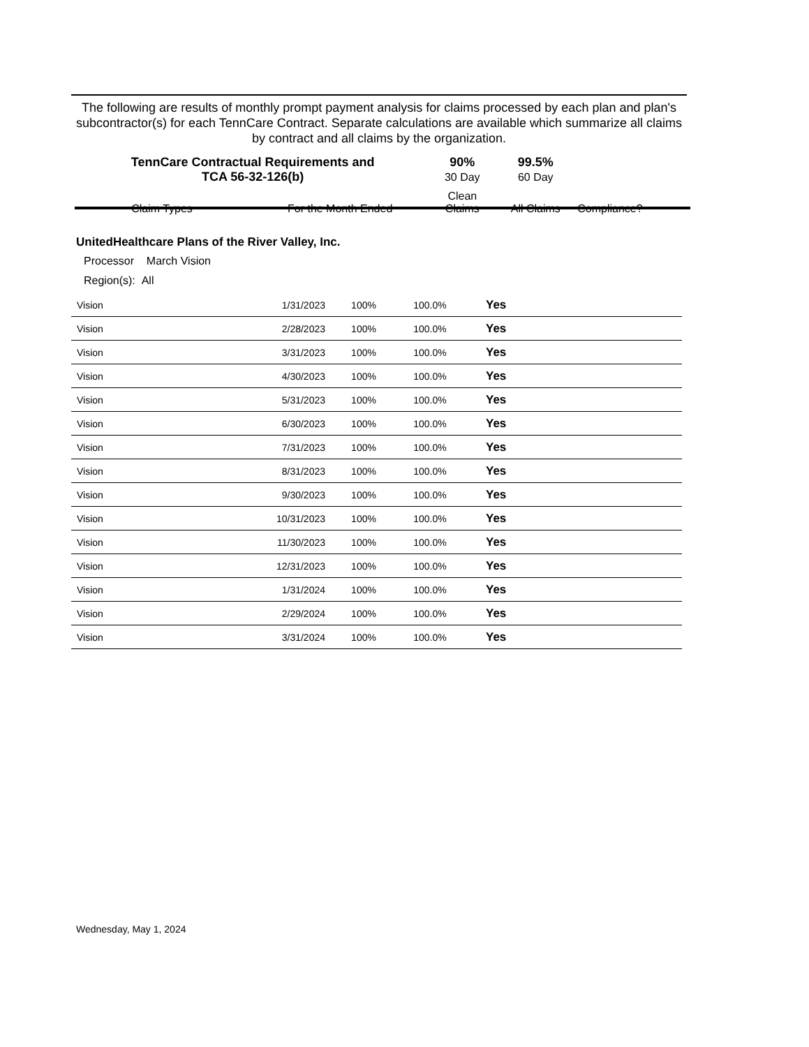The following are results of monthly prompt payment analysis for claims processed by each plan and plan's subcontractor(s) for each TennCare Contract. Separate calculations are available which summarize all claims by contract and all claims by the organization.
| TennCare Contractual Requirements and TCA 56-32-126(b) | | 90% 30 Day | 99.5% 60 Day | |
| Claim Types | For the Month Ended | Clean Claims | All Claims | Compliance? |
UnitedHealthcare Plans of the River Valley, Inc.
Processor March Vision
Region(s): All
| | Vision | 1/31/2023 | 100% | 100.0% | Yes |
| | Vision | 2/28/2023 | 100% | 100.0% | Yes |
| | Vision | 3/31/2023 | 100% | 100.0% | Yes |
| | Vision | 4/30/2023 | 100% | 100.0% | Yes |
| | Vision | 5/31/2023 | 100% | 100.0% | Yes |
| | Vision | 6/30/2023 | 100% | 100.0% | Yes |
| | Vision | 7/31/2023 | 100% | 100.0% | Yes |
| | Vision | 8/31/2023 | 100% | 100.0% | Yes |
| | Vision | 9/30/2023 | 100% | 100.0% | Yes |
| | Vision | 10/31/2023 | 100% | 100.0% | Yes |
| | Vision | 11/30/2023 | 100% | 100.0% | Yes |
| | Vision | 12/31/2023 | 100% | 100.0% | Yes |
| | Vision | 1/31/2024 | 100% | 100.0% | Yes |
| | Vision | 2/29/2024 | 100% | 100.0% | Yes |
| | Vision | 3/31/2024 | 100% | 100.0% | Yes |
Wednesday, May 1, 2024